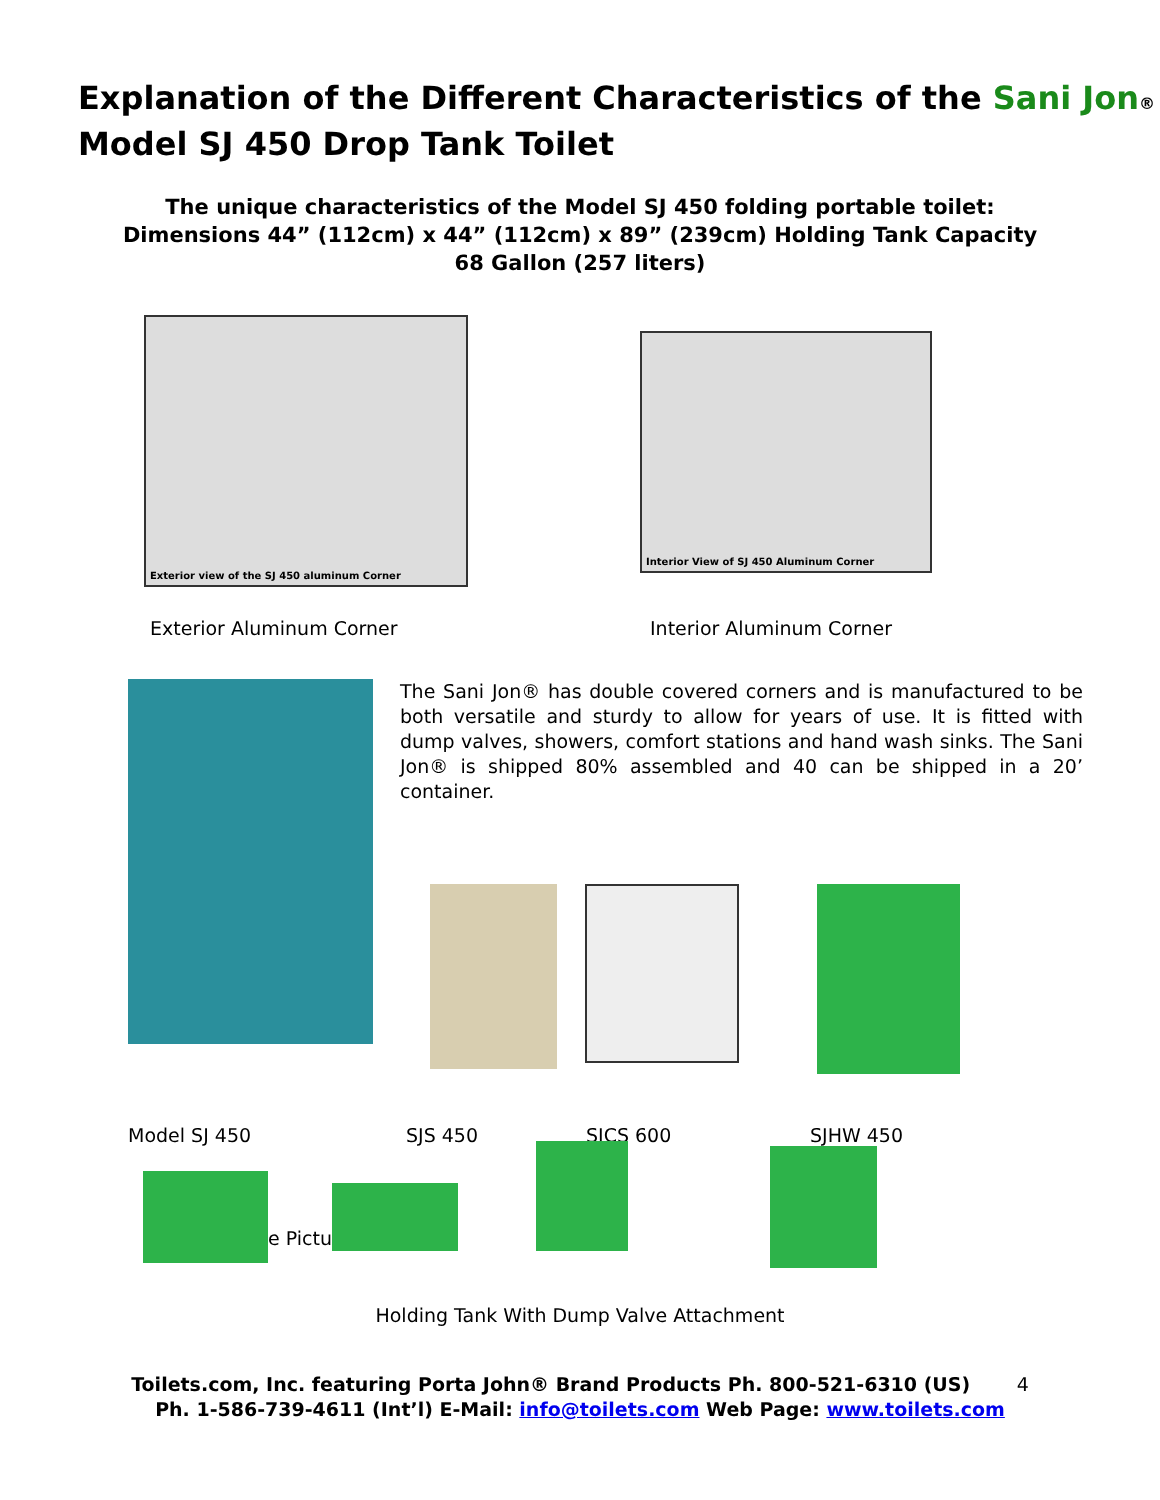Explanation of the Different Characteristics of the Sani Jon® Model SJ 450 Drop Tank Toilet
The unique characteristics of the Model SJ 450 folding portable toilet: Dimensions 44” (112cm) x 44” (112cm) x 89” (239cm) Holding Tank Capacity 68 Gallon (257 liters)
Exterior view of the SJ 450 aluminum Corner
Interior View of SJ 450 Aluminum Corner
Exterior Aluminum Corner Interior Aluminum Corner
The Sani Jon® has double covered corners and is manufactured to be both versatile and sturdy to allow for years of use. It is fitted with dump valves, showers, comfort stations and hand wash sinks. The Sani Jon® is shipped 80% assembled and 40 can be shipped in a 20’ container.
Model SJ 450 SJS 450 SJCS 600 SJHW 450
e Pictu
Holding Tank With Dump Valve Attachment
Toilets.com, Inc. featuring Porta John® Brand Products Ph. 800-521-6310 (US) 4
Ph. 1-586-739-4611 (Int’l) E-Mail: info@toilets.com Web Page: www.toilets.com